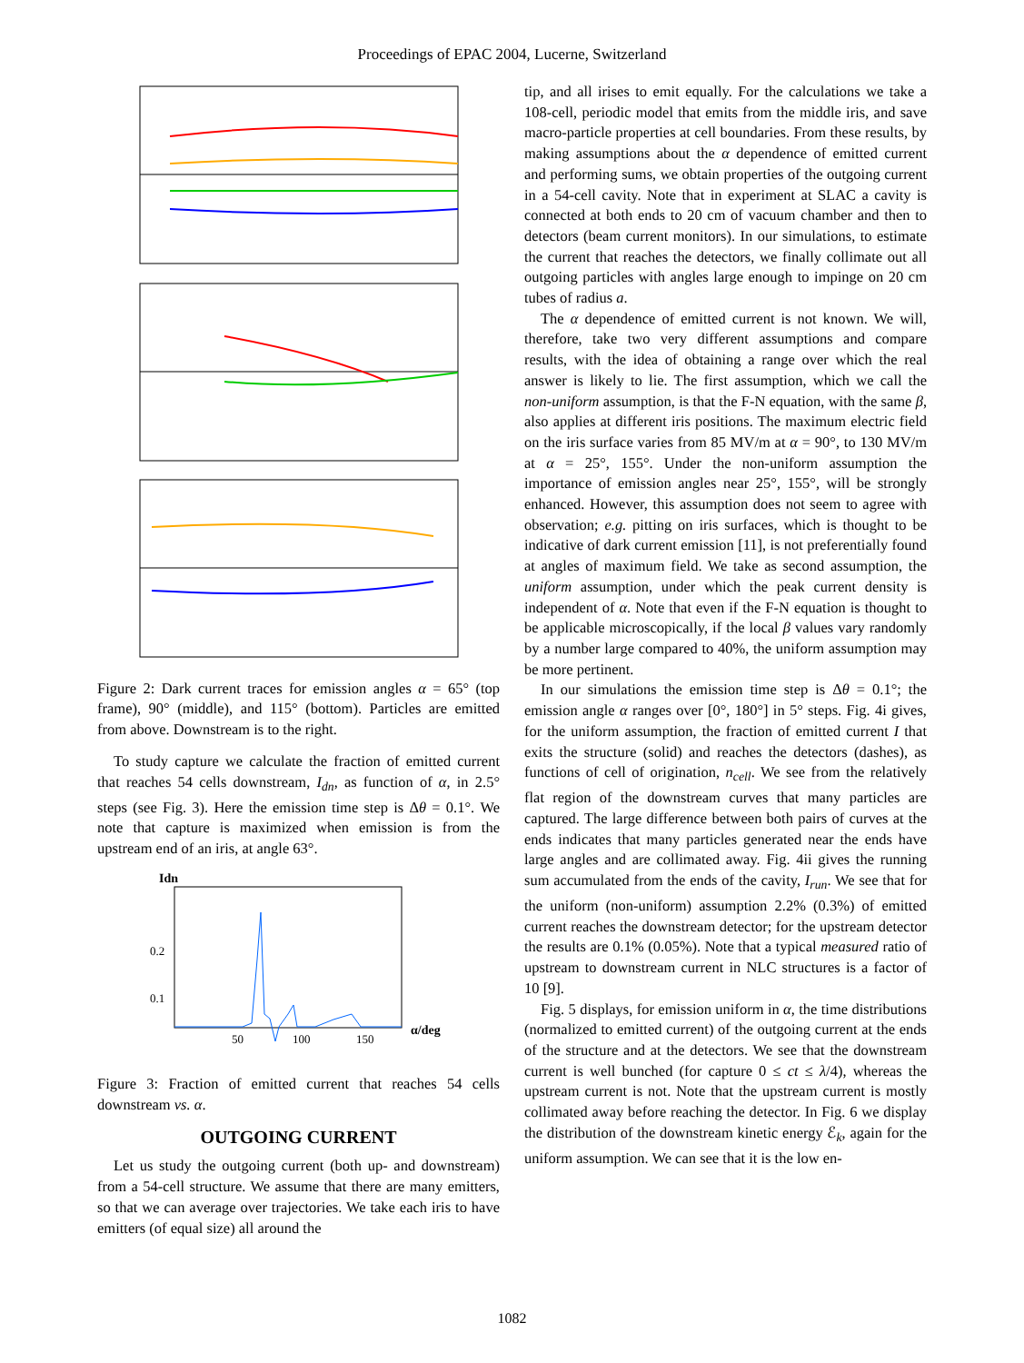Proceedings of EPAC 2004, Lucerne, Switzerland
Figure 2: Dark current traces for emission angles α = 65° (top frame), 90° (middle), and 115° (bottom). Particles are emitted from above. Downstream is to the right.
To study capture we calculate the fraction of emitted current that reaches 54 cells downstream, I<sub>dn</sub>, as function of α, in 2.5° steps (see Fig. 3). Here the emission time step is Δθ = 0.1°. We note that capture is maximized when emission is from the upstream end of an iris, at angle 63°.
Idn
0.2
0.1
50
100
150
α/deg
Figure 3: Fraction of emitted current that reaches 54 cells downstream vs. α.
OUTGOING CURRENT
Let us study the outgoing current (both up- and downstream) from a 54-cell structure. We assume that there are many emitters, so that we can average over trajectories. We take each iris to have emitters (of equal size) all around the
tip, and all irises to emit equally. For the calculations we take a 108-cell, periodic model that emits from the middle iris, and save macro-particle properties at cell boundaries. From these results, by making assumptions about the α dependence of emitted current and performing sums, we obtain properties of the outgoing current in a 54-cell cavity. Note that in experiment at SLAC a cavity is connected at both ends to 20 cm of vacuum chamber and then to detectors (beam current monitors). In our simulations, to estimate the current that reaches the detectors, we finally collimate out all outgoing particles with angles large enough to impinge on 20 cm tubes of radius a.
The α dependence of emitted current is not known. We will, therefore, take two very different assumptions and compare results, with the idea of obtaining a range over which the real answer is likely to lie. The first assumption, which we call the non-uniform assumption, is that the F-N equation, with the same β, also applies at different iris positions. The maximum electric field on the iris surface varies from 85 MV/m at α = 90°, to 130 MV/m at α = 25°, 155°. Under the non-uniform assumption the importance of emission angles near 25°, 155°, will be strongly enhanced. However, this assumption does not seem to agree with observation; e.g. pitting on iris surfaces, which is thought to be indicative of dark current emission [11], is not preferentially found at angles of maximum field. We take as second assumption, the uniform assumption, under which the peak current density is independent of α. Note that even if the F-N equation is thought to be applicable microscopically, if the local β values vary randomly by a number large compared to 40%, the uniform assumption may be more pertinent.
In our simulations the emission time step is Δθ = 0.1°; the emission angle α ranges over [0°, 180°] in 5° steps. Fig. 4i gives, for the uniform assumption, the fraction of emitted current I that exits the structure (solid) and reaches the detectors (dashes), as functions of cell of origination, n<sub>cell</sub>. We see from the relatively flat region of the downstream curves that many particles are captured. The large difference between both pairs of curves at the ends indicates that many particles generated near the ends have large angles and are collimated away. Fig. 4ii gives the running sum accumulated from the ends of the cavity, I<sub>run</sub>. We see that for the uniform (non-uniform) assumption 2.2% (0.3%) of emitted current reaches the downstream detector; for the upstream detector the results are 0.1% (0.05%). Note that a typical measured ratio of upstream to downstream current in NLC structures is a factor of 10 [9].
Fig. 5 displays, for emission uniform in α, the time distributions (normalized to emitted current) of the outgoing current at the ends of the structure and at the detectors. We see that the downstream current is well bunched (for capture 0 ≤ ct ≤ λ/4), whereas the upstream current is not. Note that the upstream current is mostly collimated away before reaching the detector. In Fig. 6 we display the distribution of the downstream kinetic energy ℰ<sub>k</sub>, again for the uniform assumption. We can see that it is the low en-
1082